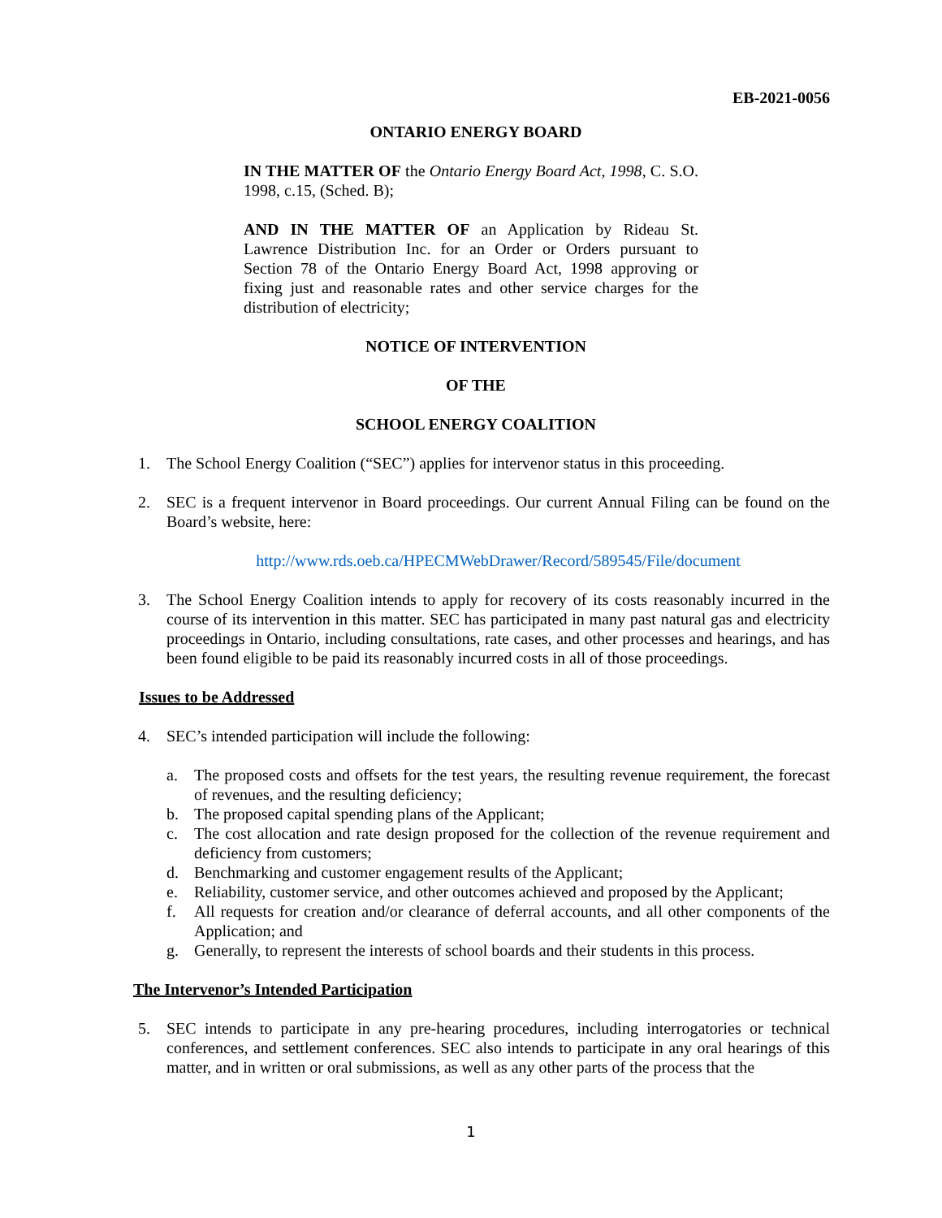EB-2021-0056
ONTARIO ENERGY BOARD
IN THE MATTER OF the Ontario Energy Board Act, 1998, C. S.O. 1998, c.15, (Sched. B);
AND IN THE MATTER OF an Application by Rideau St. Lawrence Distribution Inc. for an Order or Orders pursuant to Section 78 of the Ontario Energy Board Act, 1998 approving or fixing just and reasonable rates and other service charges for the distribution of electricity;
NOTICE OF INTERVENTION
OF THE
SCHOOL ENERGY COALITION
1. The School Energy Coalition (“SEC”) applies for intervenor status in this proceeding.
2. SEC is a frequent intervenor in Board proceedings. Our current Annual Filing can be found on the Board’s website, here:
http://www.rds.oeb.ca/HPECMWebDrawer/Record/589545/File/document
3. The School Energy Coalition intends to apply for recovery of its costs reasonably incurred in the course of its intervention in this matter. SEC has participated in many past natural gas and electricity proceedings in Ontario, including consultations, rate cases, and other processes and hearings, and has been found eligible to be paid its reasonably incurred costs in all of those proceedings.
Issues to be Addressed
4. SEC’s intended participation will include the following:
a. The proposed costs and offsets for the test years, the resulting revenue requirement, the forecast of revenues, and the resulting deficiency;
b. The proposed capital spending plans of the Applicant;
c. The cost allocation and rate design proposed for the collection of the revenue requirement and deficiency from customers;
d. Benchmarking and customer engagement results of the Applicant;
e. Reliability, customer service, and other outcomes achieved and proposed by the Applicant;
f. All requests for creation and/or clearance of deferral accounts, and all other components of the Application; and
g. Generally, to represent the interests of school boards and their students in this process.
The Intervenor’s Intended Participation
5. SEC intends to participate in any pre-hearing procedures, including interrogatories or technical conferences, and settlement conferences. SEC also intends to participate in any oral hearings of this matter, and in written or oral submissions, as well as any other parts of the process that the
1